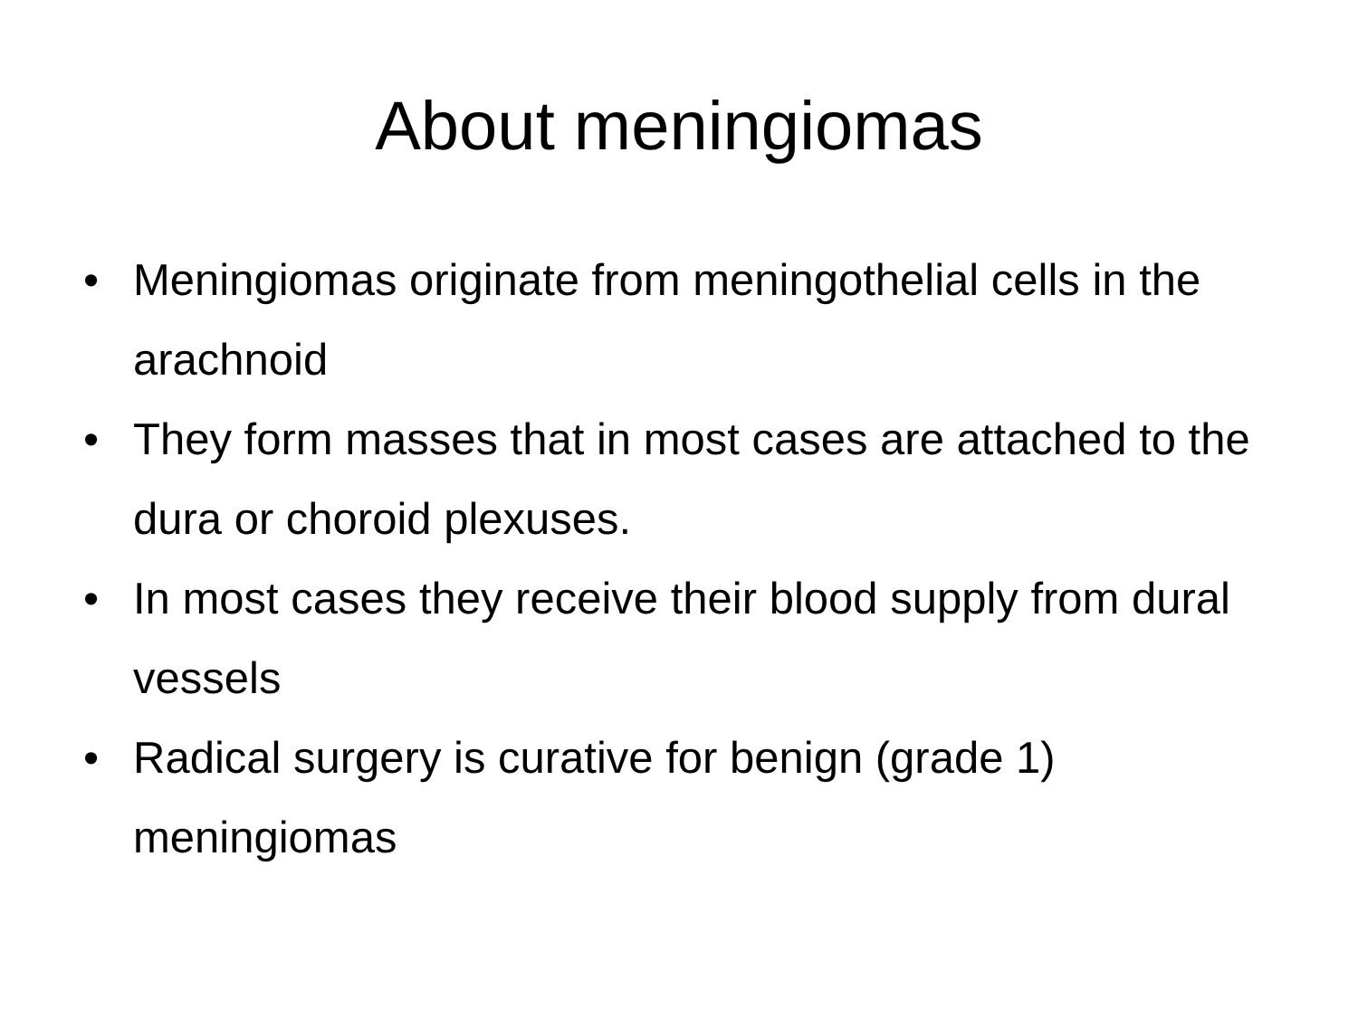About meningiomas
• Meningiomas originate from meningothelial cells in the arachnoid
• They form masses that in most cases are attached to the dura or choroid plexuses.
• In most cases they receive their blood supply from dural vessels
• Radical surgery is curative for benign (grade 1) meningiomas